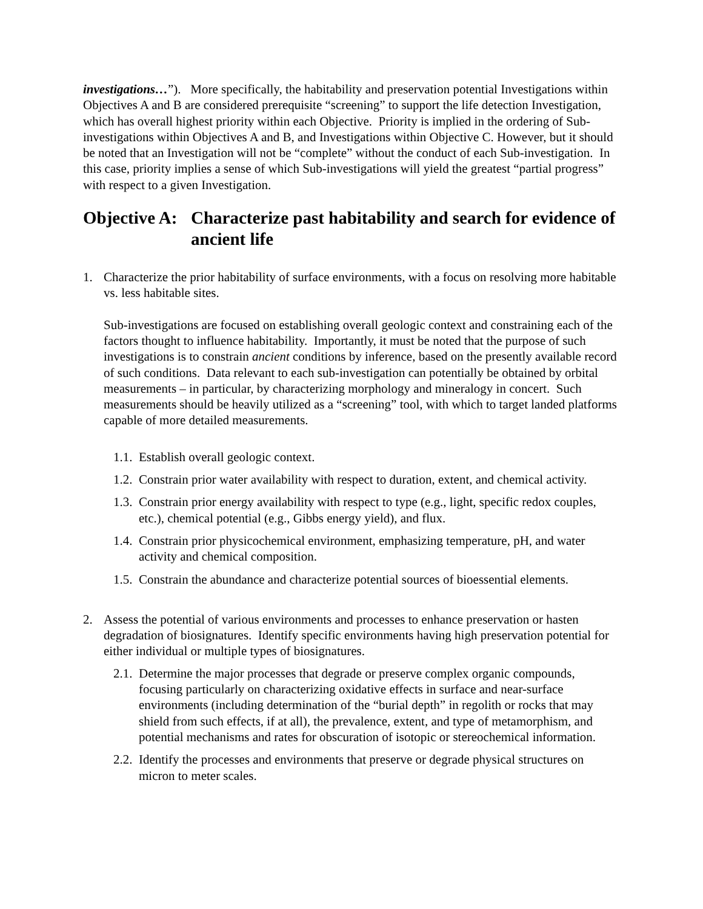investigations…”). More specifically, the habitability and preservation potential Investigations within Objectives A and B are considered prerequisite “screening” to support the life detection Investigation, which has overall highest priority within each Objective. Priority is implied in the ordering of Sub-investigations within Objectives A and B, and Investigations within Objective C. However, but it should be noted that an Investigation will not be “complete” without the conduct of each Sub-investigation. In this case, priority implies a sense of which Sub-investigations will yield the greatest “partial progress” with respect to a given Investigation.
Objective A: Characterize past habitability and search for evidence of ancient life
1. Characterize the prior habitability of surface environments, with a focus on resolving more habitable vs. less habitable sites.
Sub-investigations are focused on establishing overall geologic context and constraining each of the factors thought to influence habitability. Importantly, it must be noted that the purpose of such investigations is to constrain ancient conditions by inference, based on the presently available record of such conditions. Data relevant to each sub-investigation can potentially be obtained by orbital measurements – in particular, by characterizing morphology and mineralogy in concert. Such measurements should be heavily utilized as a “screening” tool, with which to target landed platforms capable of more detailed measurements.
1.1. Establish overall geologic context.
1.2. Constrain prior water availability with respect to duration, extent, and chemical activity.
1.3. Constrain prior energy availability with respect to type (e.g., light, specific redox couples, etc.), chemical potential (e.g., Gibbs energy yield), and flux.
1.4. Constrain prior physicochemical environment, emphasizing temperature, pH, and water activity and chemical composition.
1.5. Constrain the abundance and characterize potential sources of bioessential elements.
2. Assess the potential of various environments and processes to enhance preservation or hasten degradation of biosignatures. Identify specific environments having high preservation potential for either individual or multiple types of biosignatures.
2.1. Determine the major processes that degrade or preserve complex organic compounds, focusing particularly on characterizing oxidative effects in surface and near-surface environments (including determination of the “burial depth” in regolith or rocks that may shield from such effects, if at all), the prevalence, extent, and type of metamorphism, and potential mechanisms and rates for obscuration of isotopic or stereochemical information.
2.2. Identify the processes and environments that preserve or degrade physical structures on micron to meter scales.